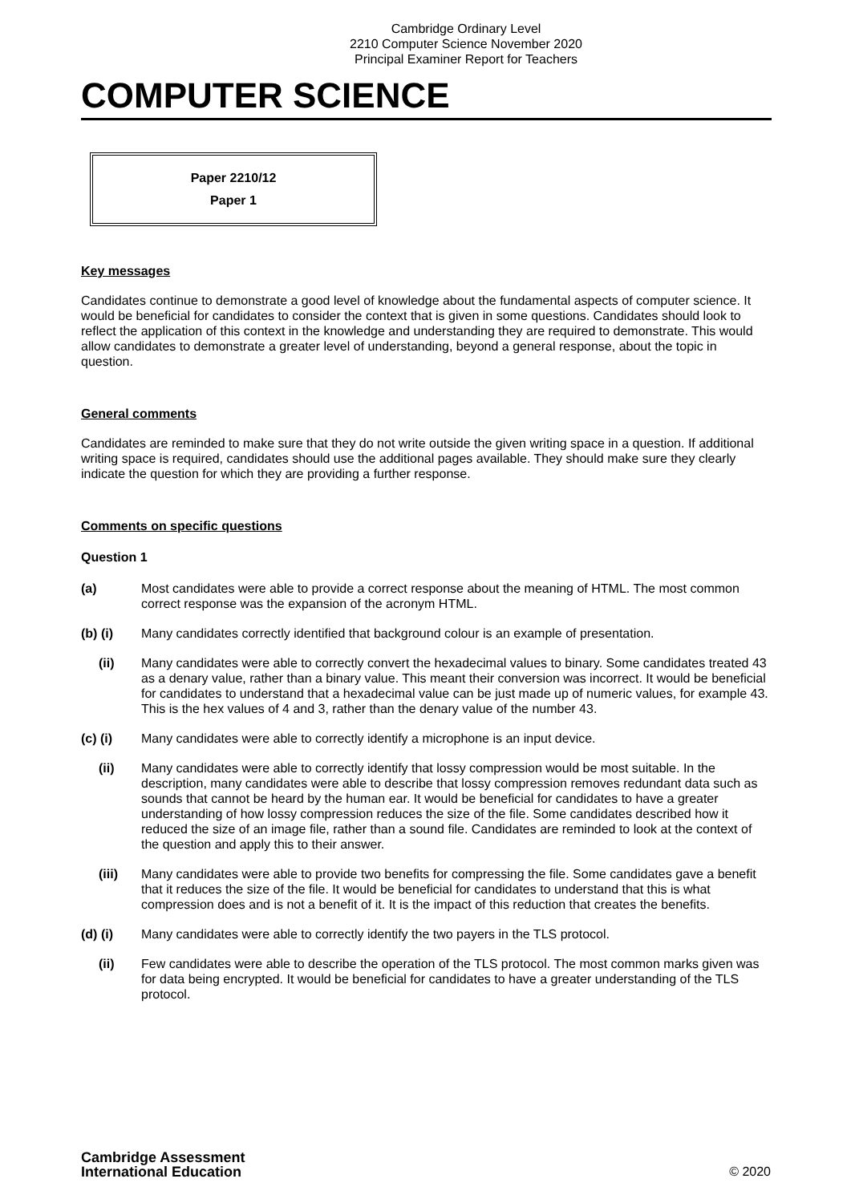Cambridge Ordinary Level
2210 Computer Science November 2020
Principal Examiner Report for Teachers
COMPUTER SCIENCE
Paper 2210/12
Paper 1
Key messages
Candidates continue to demonstrate a good level of knowledge about the fundamental aspects of computer science. It would be beneficial for candidates to consider the context that is given in some questions. Candidates should look to reflect the application of this context in the knowledge and understanding they are required to demonstrate. This would allow candidates to demonstrate a greater level of understanding, beyond a general response, about the topic in question.
General comments
Candidates are reminded to make sure that they do not write outside the given writing space in a question. If additional writing space is required, candidates should use the additional pages available. They should make sure they clearly indicate the question for which they are providing a further response.
Comments on specific questions
Question 1
(a) Most candidates were able to provide a correct response about the meaning of HTML. The most common correct response was the expansion of the acronym HTML.
(b) (i) Many candidates correctly identified that background colour is an example of presentation.
(ii) Many candidates were able to correctly convert the hexadecimal values to binary. Some candidates treated 43 as a denary value, rather than a binary value. This meant their conversion was incorrect. It would be beneficial for candidates to understand that a hexadecimal value can be just made up of numeric values, for example 43. This is the hex values of 4 and 3, rather than the denary value of the number 43.
(c) (i) Many candidates were able to correctly identify a microphone is an input device.
(ii) Many candidates were able to correctly identify that lossy compression would be most suitable. In the description, many candidates were able to describe that lossy compression removes redundant data such as sounds that cannot be heard by the human ear. It would be beneficial for candidates to have a greater understanding of how lossy compression reduces the size of the file. Some candidates described how it reduced the size of an image file, rather than a sound file. Candidates are reminded to look at the context of the question and apply this to their answer.
(iii) Many candidates were able to provide two benefits for compressing the file. Some candidates gave a benefit that it reduces the size of the file. It would be beneficial for candidates to understand that this is what compression does and is not a benefit of it. It is the impact of this reduction that creates the benefits.
(d) (i) Many candidates were able to correctly identify the two payers in the TLS protocol.
(ii) Few candidates were able to describe the operation of the TLS protocol. The most common marks given was for data being encrypted. It would be beneficial for candidates to have a greater understanding of the TLS protocol.
Cambridge Assessment
International Education
© 2020